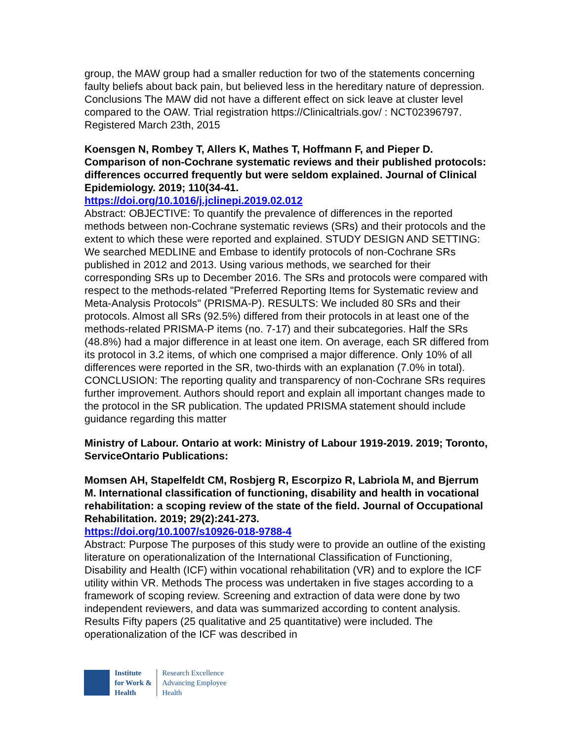group, the MAW group had a smaller reduction for two of the statements concerning faulty beliefs about back pain, but believed less in the hereditary nature of depression. Conclusions The MAW did not have a different effect on sick leave at cluster level compared to the OAW. Trial registration https://Clinicaltrials.gov/ : NCT02396797. Registered March 23th, 2015
Koensgen N, Rombey T, Allers K, Mathes T, Hoffmann F, and Pieper D. Comparison of non-Cochrane systematic reviews and their published protocols: differences occurred frequently but were seldom explained. Journal of Clinical Epidemiology. 2019; 110(34-41.
https://doi.org/10.1016/j.jclinepi.2019.02.012
Abstract: OBJECTIVE: To quantify the prevalence of differences in the reported methods between non-Cochrane systematic reviews (SRs) and their protocols and the extent to which these were reported and explained. STUDY DESIGN AND SETTING: We searched MEDLINE and Embase to identify protocols of non-Cochrane SRs published in 2012 and 2013. Using various methods, we searched for their corresponding SRs up to December 2016. The SRs and protocols were compared with respect to the methods-related "Preferred Reporting Items for Systematic review and Meta-Analysis Protocols" (PRISMA-P). RESULTS: We included 80 SRs and their protocols. Almost all SRs (92.5%) differed from their protocols in at least one of the methods-related PRISMA-P items (no. 7-17) and their subcategories. Half the SRs (48.8%) had a major difference in at least one item. On average, each SR differed from its protocol in 3.2 items, of which one comprised a major difference. Only 10% of all differences were reported in the SR, two-thirds with an explanation (7.0% in total). CONCLUSION: The reporting quality and transparency of non-Cochrane SRs requires further improvement. Authors should report and explain all important changes made to the protocol in the SR publication. The updated PRISMA statement should include guidance regarding this matter
Ministry of Labour. Ontario at work: Ministry of Labour 1919-2019. 2019; Toronto, ServiceOntario Publications:
Momsen AH, Stapelfeldt CM, Rosbjerg R, Escorpizo R, Labriola M, and Bjerrum M. International classification of functioning, disability and health in vocational rehabilitation: a scoping review of the state of the field. Journal of Occupational Rehabilitation. 2019; 29(2):241-273.
https://doi.org/10.1007/s10926-018-9788-4
Abstract: Purpose The purposes of this study were to provide an outline of the existing literature on operationalization of the International Classification of Functioning, Disability and Health (ICF) within vocational rehabilitation (VR) and to explore the ICF utility within VR. Methods The process was undertaken in five stages according to a framework of scoping review. Screening and extraction of data were done by two independent reviewers, and data was summarized according to content analysis. Results Fifty papers (25 qualitative and 25 quantitative) were included. The operationalization of the ICF was described in
Institute
for Work &
Health
Research Excellence
Advancing Employee
Health